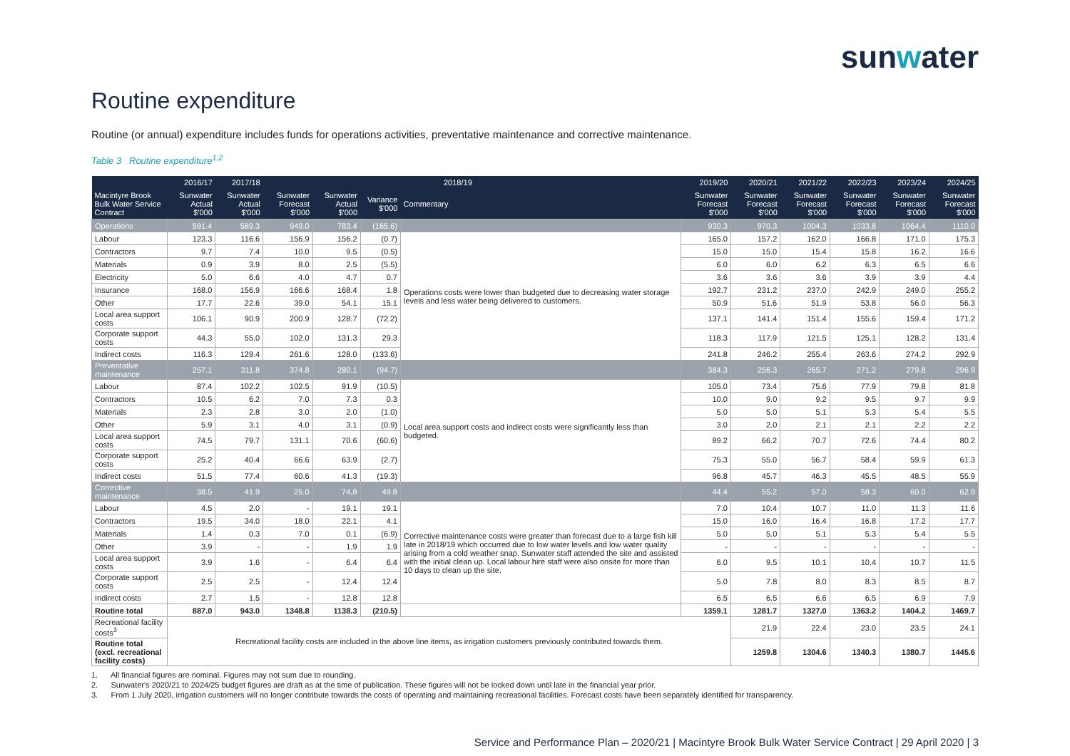sunwater
Routine expenditure
Routine (or annual) expenditure includes funds for operations activities, preventative maintenance and corrective maintenance.
Table 3 Routine expenditure<sup>1,2</sup>
| | 2016/17 | 2017/18 | 2018/19 | | | | | 2019/20 | 2020/21 | 2021/22 | 2022/23 | 2023/24 | 2024/25 |
| --- | --- | --- | --- | --- | --- | --- | --- | --- | --- | --- | --- | --- | --- |
| Macintyre Brook Bulk Water Service Contract | Sunwater Actual $'000 | Sunwater Actual $'000 | Sunwater Forecast $'000 | Sunwater Actual $'000 | Variance $'000 | Commentary | | Sunwater Forecast $'000 | Sunwater Forecast $'000 | Sunwater Forecast $'000 | Sunwater Forecast $'000 | Sunwater Forecast $'000 | Sunwater Forecast $'000 |
| Operations | 591.4 | 589.3 | 949.0 | 783.4 | (165.6) | | | 930.3 | 970.3 | 1004.3 | 1033.8 | 1064.4 | 1110.0 |
| Labour | 123.3 | 116.6 | 156.9 | 156.2 | (0.7) | Operations costs were lower than budgeted due to decreasing water storage levels and less water being delivered to customers. | | 165.0 | 157.2 | 162.0 | 166.8 | 171.0 | 175.3 |
| Contractors | 9.7 | 7.4 | 10.0 | 9.5 | (0.5) | | | 15.0 | 15.0 | 15.4 | 15.8 | 16.2 | 16.6 |
| Materials | 0.9 | 3.9 | 8.0 | 2.5 | (5.5) | | | 6.0 | 6.0 | 6.2 | 6.3 | 6.5 | 6.6 |
| Electricity | 5.0 | 6.6 | 4.0 | 4.7 | 0.7 | | | 3.6 | 3.6 | 3.6 | 3.9 | 3.9 | 4.4 |
| Insurance | 168.0 | 156.9 | 166.6 | 168.4 | 1.8 | | | 192.7 | 231.2 | 237.0 | 242.9 | 249.0 | 255.2 |
| Other | 17.7 | 22.6 | 39.0 | 54.1 | 15.1 | | | 50.9 | 51.6 | 51.9 | 53.8 | 56.0 | 56.3 |
| Local area support costs | 106.1 | 90.9 | 200.9 | 128.7 | (72.2) | | | 137.1 | 141.4 | 151.4 | 155.6 | 159.4 | 171.2 |
| Corporate support costs | 44.3 | 55.0 | 102.0 | 131.3 | 29.3 | | | 118.3 | 117.9 | 121.5 | 125.1 | 128.2 | 131.4 |
| Indirect costs | 116.3 | 129.4 | 261.6 | 128.0 | (133.6) | | | 241.8 | 246.2 | 255.4 | 263.6 | 274.2 | 292.9 |
| Preventative maintenance | 257.1 | 311.8 | 374.8 | 280.1 | (94.7) | | | 384.3 | 256.3 | 265.7 | 271.2 | 279.8 | 296.9 |
| Labour | 87.4 | 102.2 | 102.5 | 91.9 | (10.5) | Local area support costs and indirect costs were significantly less than budgeted. | | 105.0 | 73.4 | 75.6 | 77.9 | 79.8 | 81.8 |
| Contractors | 10.5 | 6.2 | 7.0 | 7.3 | 0.3 | | | 10.0 | 9.0 | 9.2 | 9.5 | 9.7 | 9.9 |
| Materials | 2.3 | 2.8 | 3.0 | 2.0 | (1.0) | | | 5.0 | 5.0 | 5.1 | 5.3 | 5.4 | 5.5 |
| Other | 5.9 | 3.1 | 4.0 | 3.1 | (0.9) | | | 3.0 | 2.0 | 2.1 | 2.1 | 2.2 | 2.2 |
| Local area support costs | 74.5 | 79.7 | 131.1 | 70.6 | (60.6) | | | 89.2 | 66.2 | 70.7 | 72.6 | 74.4 | 80.2 |
| Corporate support costs | 25.2 | 40.4 | 66.6 | 63.9 | (2.7) | | | 75.3 | 55.0 | 56.7 | 58.4 | 59.9 | 61.3 |
| Indirect costs | 51.5 | 77.4 | 60.6 | 41.3 | (19.3) | | | 96.8 | 45.7 | 46.3 | 45.5 | 48.5 | 55.9 |
| Corrective maintenance | 38.5 | 41.9 | 25.0 | 74.8 | 49.8 | | | 44.4 | 55.2 | 57.0 | 58.3 | 60.0 | 62.9 |
| Labour | 4.5 | 2.0 | - | 19.1 | 19.1 | Corrective maintenance costs were greater than forecast due to a large fish kill late in 2018/19 which occurred due to low water levels and low water quality arising from a cold weather snap. Sunwater staff attended the site and assisted with the initial clean up. Local labour hire staff were also onsite for more than 10 days to clean up the site. | | 7.0 | 10.4 | 10.7 | 11.0 | 11.3 | 11.6 |
| Contractors | 19.5 | 34.0 | 18.0 | 22.1 | 4.1 | | | 15.0 | 16.0 | 16.4 | 16.8 | 17.2 | 17.7 |
| Materials | 1.4 | 0.3 | 7.0 | 0.1 | (6.9) | | | 5.0 | 5.0 | 5.1 | 5.3 | 5.4 | 5.5 |
| Other | 3.9 | - | - | 1.9 | 1.9 | | | - | - | - | - | - | - |
| Local area support costs | 3.9 | 1.6 | - | 6.4 | 6.4 | | | 6.0 | 9.5 | 10.1 | 10.4 | 10.7 | 11.5 |
| Corporate support costs | 2.5 | 2.5 | - | 12.4 | 12.4 | | | 5.0 | 7.8 | 8.0 | 8.3 | 8.5 | 8.7 |
| Indirect costs | 2.7 | 1.5 | - | 12.8 | 12.8 | | | 6.5 | 6.5 | 6.6 | 6.5 | 6.9 | 7.9 |
| Routine total | 887.0 | 943.0 | 1348.8 | 1138.3 | (210.5) | | | 1359.1 | 1281.7 | 1327.0 | 1363.2 | 1404.2 | 1469.7 |
| Recreational facility costs<sup>3</sup> | Recreational facility costs are included in the above line items, as irrigation customers previously contributed towards them. | | | | | | | | 21.9 | 22.4 | 23.0 | 23.5 | 24.1 |
| Routine total (excl. recreational facility costs) | | | | | | | | | 1259.8 | 1304.6 | 1340.3 | 1380.7 | 1445.6 |
1. All financial figures are nominal. Figures may not sum due to rounding.
2. Sunwater's 2020/21 to 2024/25 budget figures are draft as at the time of publication. These figures will not be locked down until late in the financial year prior.
3. From 1 July 2020, irrigation customers will no longer contribute towards the costs of operating and maintaining recreational facilities. Forecast costs have been separately identified for transparency.
Service and Performance Plan – 2020/21 | Macintyre Brook Bulk Water Service Contract | 29 April 2020 | 3